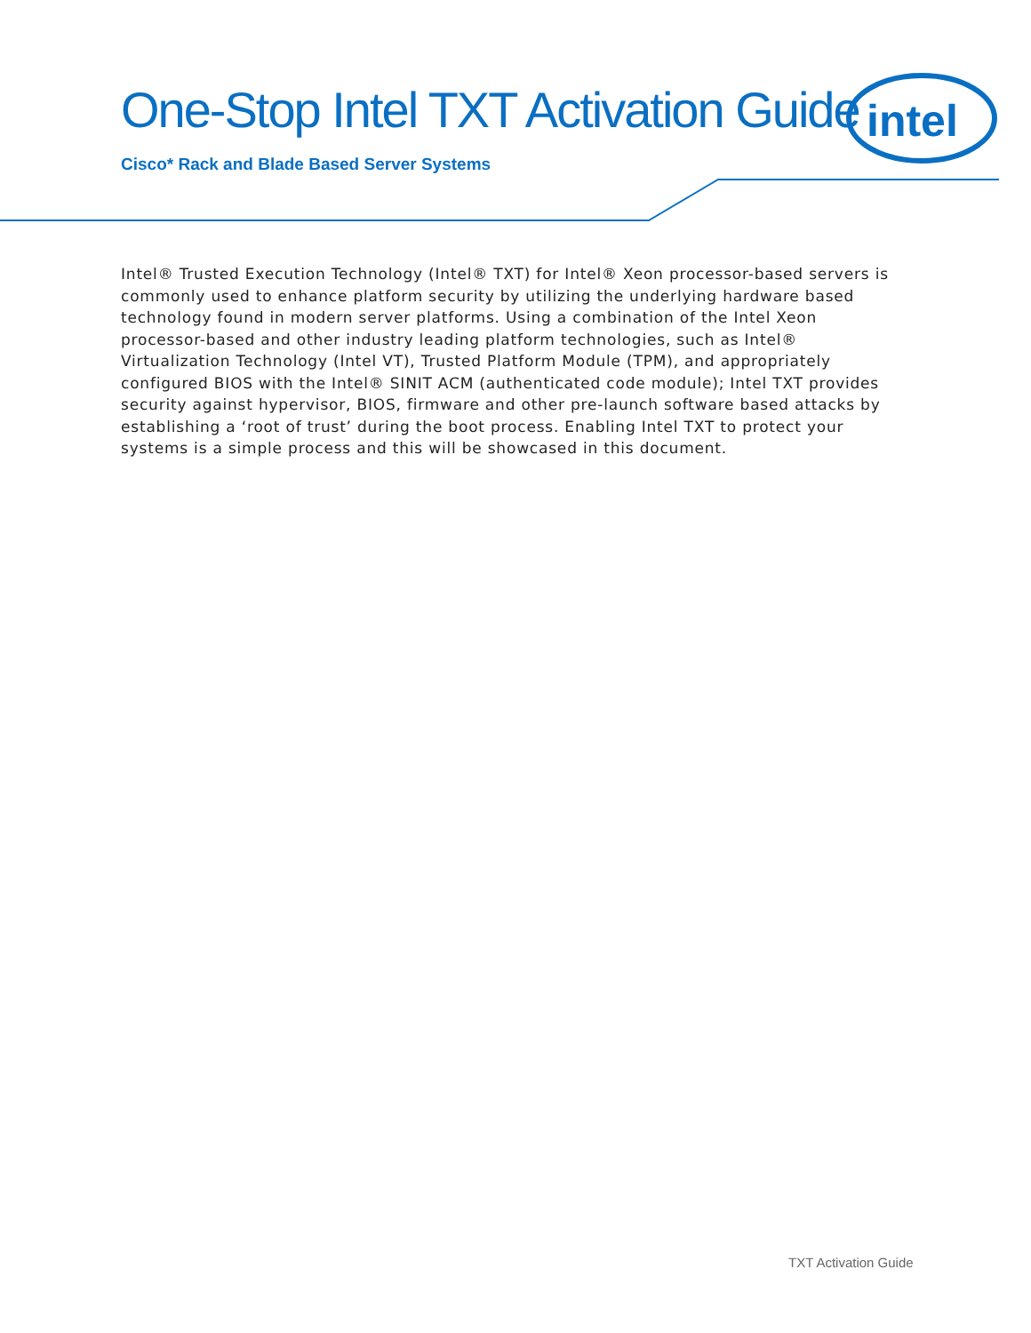intel
One-Stop Intel TXT Activation Guide
Cisco* Rack and Blade Based Server Systems
Intel® Trusted Execution Technology (Intel® TXT) for Intel® Xeon processor-based servers is commonly used to enhance platform security by utilizing the underlying hardware based technology found in modern server platforms. Using a combination of the Intel Xeon processor-based and other industry leading platform technologies, such as Intel® Virtualization Technology (Intel VT), Trusted Platform Module (TPM), and appropriately configured BIOS with the Intel® SINIT ACM (authenticated code module); Intel TXT provides security against hypervisor, BIOS, firmware and other pre-launch software based attacks by establishing a ‘root of trust’ during the boot process. Enabling Intel TXT to protect your systems is a simple process and this will be showcased in this document.
TXT Activation Guide